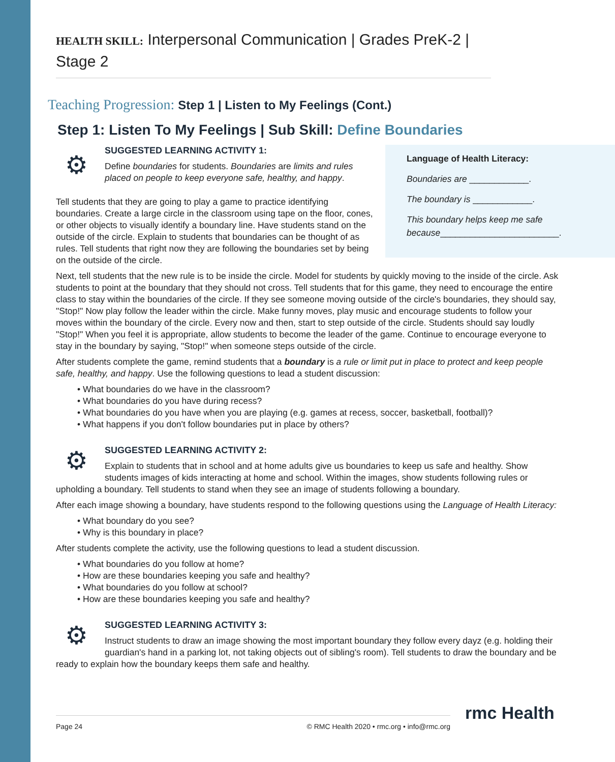HEALTH SKILL: Interpersonal Communication | Grades PreK-2 | Stage 2
Teaching Progression: Step 1 | Listen to My Feelings (Cont.)
Step 1: Listen To My Feelings | Sub Skill: Define Boundaries
Language of Health Literacy:
Boundaries are ____________.
The boundary is ____________.
This boundary helps keep me safe because________________________.
⚙
SUGGESTED LEARNING ACTIVITY 1:
Define boundaries for students. Boundaries are limits and rules placed on people to keep everyone safe, healthy, and happy.
Tell students that they are going to play a game to practice identifying boundaries. Create a large circle in the classroom using tape on the floor, cones, or other objects to visually identify a boundary line. Have students stand on the outside of the circle. Explain to students that boundaries can be thought of as rules. Tell students that right now they are following the boundaries set by being on the outside of the circle.
Next, tell students that the new rule is to be inside the circle. Model for students by quickly moving to the inside of the circle. Ask students to point at the boundary that they should not cross. Tell students that for this game, they need to encourage the entire class to stay within the boundaries of the circle. If they see someone moving outside of the circle's boundaries, they should say, "Stop!" Now play follow the leader within the circle. Make funny moves, play music and encourage students to follow your moves within the boundary of the circle. Every now and then, start to step outside of the circle. Students should say loudly "Stop!" When you feel it is appropriate, allow students to become the leader of the game. Continue to encourage everyone to stay in the boundary by saying, "Stop!" when someone steps outside of the circle.
After students complete the game, remind students that a boundary is a rule or limit put in place to protect and keep people safe, healthy, and happy. Use the following questions to lead a student discussion:
• What boundaries do we have in the classroom?
• What boundaries do you have during recess?
• What boundaries do you have when you are playing (e.g. games at recess, soccer, basketball, football)?
• What happens if you don't follow boundaries put in place by others?
⚙
SUGGESTED LEARNING ACTIVITY 2:
Explain to students that in school and at home adults give us boundaries to keep us safe and healthy. Show students images of kids interacting at home and school. Within the images, show students following rules or upholding a boundary. Tell students to stand when they see an image of students following a boundary.
After each image showing a boundary, have students respond to the following questions using the Language of Health Literacy:
• What boundary do you see?
• Why is this boundary in place?
After students complete the activity, use the following questions to lead a student discussion.
• What boundaries do you follow at home?
• How are these boundaries keeping you safe and healthy?
• What boundaries do you follow at school?
• How are these boundaries keeping you safe and healthy?
⚙
SUGGESTED LEARNING ACTIVITY 3:
Instruct students to draw an image showing the most important boundary they follow every dayz (e.g. holding their guardian's hand in a parking lot, not taking objects out of sibling's room). Tell students to draw the boundary and be ready to explain how the boundary keeps them safe and healthy.
Page 24 © RMC Health 2020 • rmc.org • info@rmc.org rmc Health